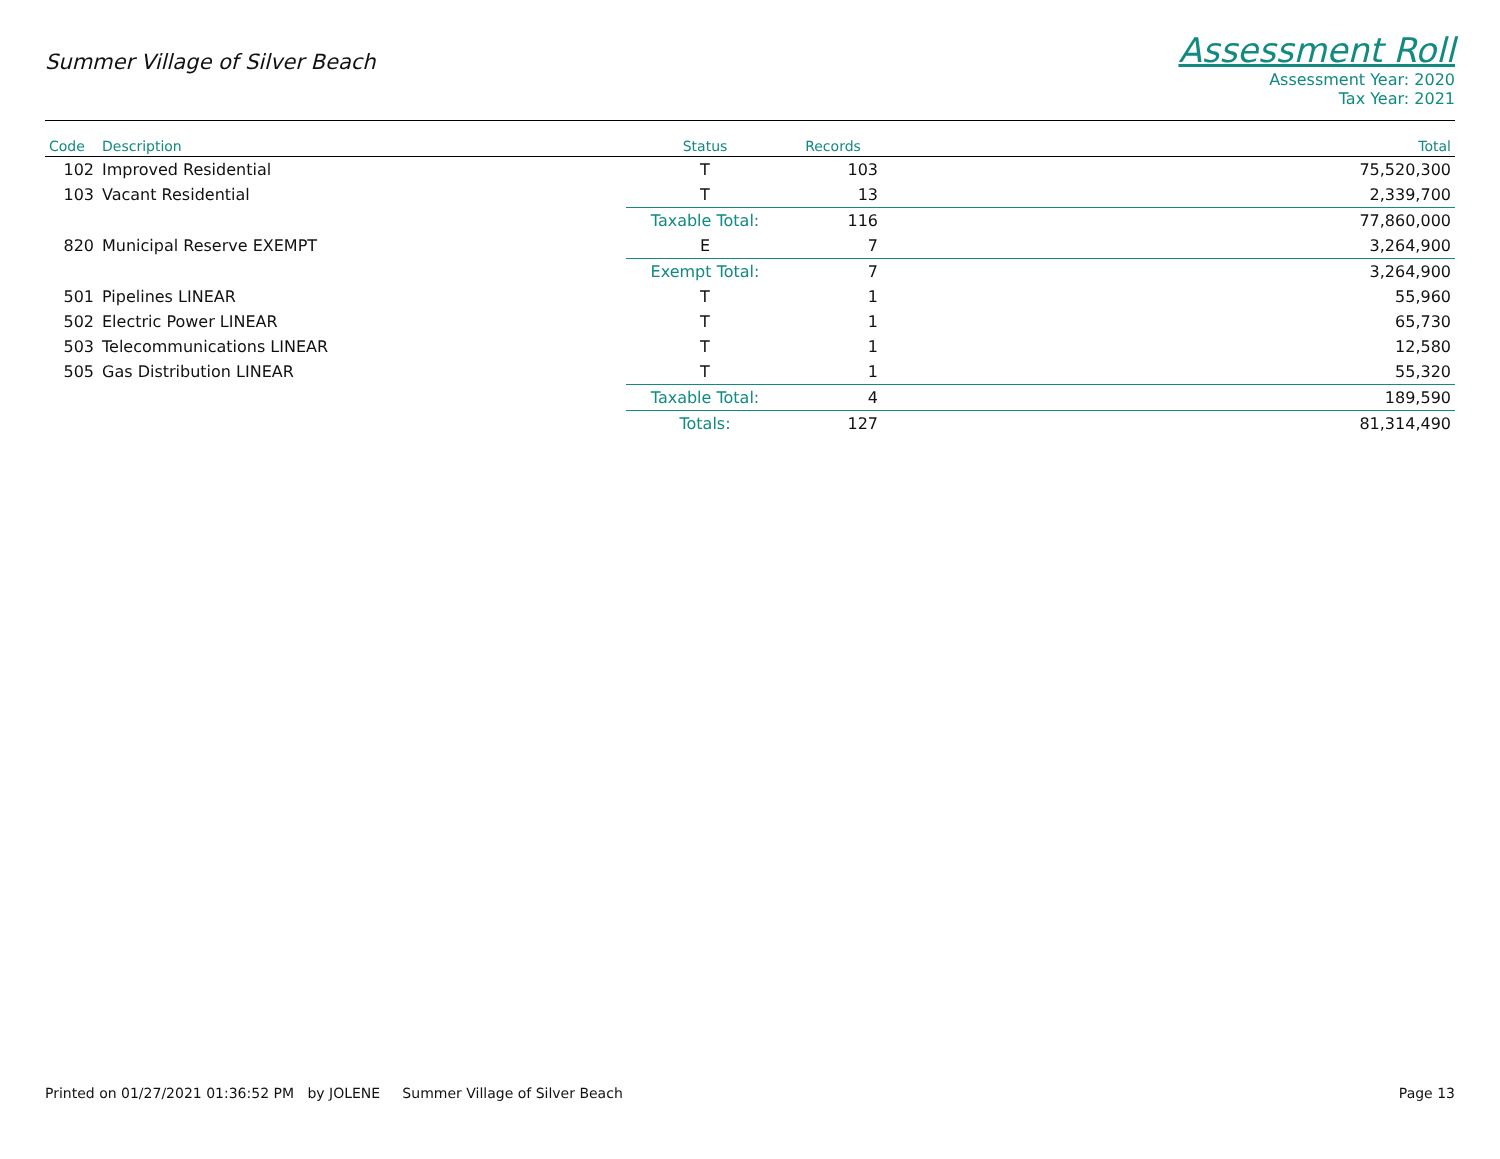Summer Village of Silver Beach
Assessment Roll
Assessment Year: 2020
Tax Year: 2021
| Code | Description | Status | Records | Total |
| --- | --- | --- | --- | --- |
| 102 | Improved Residential | T | 103 | 75,520,300 |
| 103 | Vacant Residential | T | 13 | 2,339,700 |
| | | Taxable Total: | 116 | 77,860,000 |
| 820 | Municipal Reserve EXEMPT | E | 7 | 3,264,900 |
| | | Exempt Total: | 7 | 3,264,900 |
| 501 | Pipelines LINEAR | T | 1 | 55,960 |
| 502 | Electric Power LINEAR | T | 1 | 65,730 |
| 503 | Telecommunications LINEAR | T | 1 | 12,580 |
| 505 | Gas Distribution LINEAR | T | 1 | 55,320 |
| | | Taxable Total: | 4 | 189,590 |
| | | Totals: | 127 | 81,314,490 |
Printed on 01/27/2021 01:36:52 PM by JOLENE Summer Village of Silver Beach Page 13